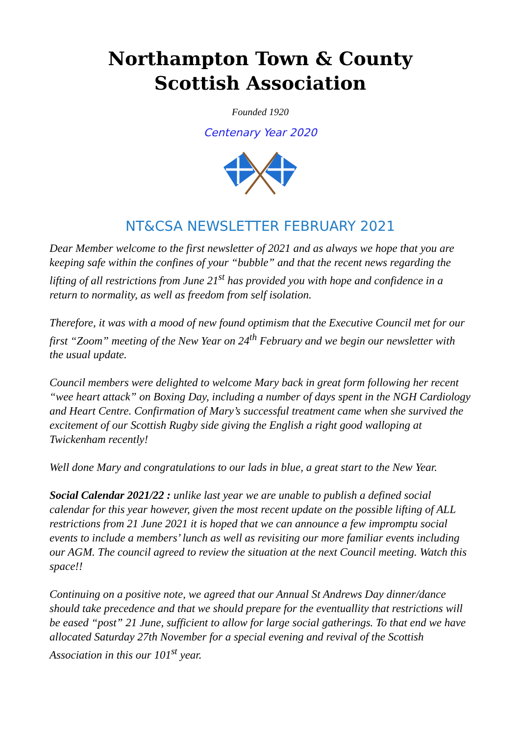Northampton Town & County
Scottish Association
Founded 1920
Centenary Year 2020
NT&CSA NEWSLETTER FEBRUARY 2021
Dear Member welcome to the first newsletter of 2021 and as always we hope that you are keeping safe within the confines of your “bubble” and that the recent news regarding the lifting of all restrictions from June 21<sup>st</sup> has provided you with hope and confidence in a return to normality, as well as freedom from self isolation.
Therefore, it was with a mood of new found optimism that the Executive Council met for our first “Zoom” meeting of the New Year on 24<sup>th</sup> February and we begin our newsletter with the usual update.
Council members were delighted to welcome Mary back in great form following her recent “wee heart attack” on Boxing Day, including a number of days spent in the NGH Cardiology and Heart Centre. Confirmation of Mary’s successful treatment came when she survived the excitement of our Scottish Rugby side giving the English a right good walloping at Twickenham recently!
Well done Mary and congratulations to our lads in blue, a great start to the New Year.
Social Calendar 2021/22 : unlike last year we are unable to publish a defined social calendar for this year however, given the most recent update on the possible lifting of ALL restrictions from 21 June 2021 it is hoped that we can announce a few impromptu social events to include a members’ lunch as well as revisiting our more familiar events including our AGM. The council agreed to review the situation at the next Council meeting. Watch this space!!
Continuing on a positive note, we agreed that our Annual St Andrews Day dinner/dance should take precedence and that we should prepare for the eventuallity that restrictions will be eased “post” 21 June, sufficient to allow for large social gatherings. To that end we have allocated Saturday 27th November for a special evening and revival of the Scottish Association in this our 101<sup>st</sup> year.